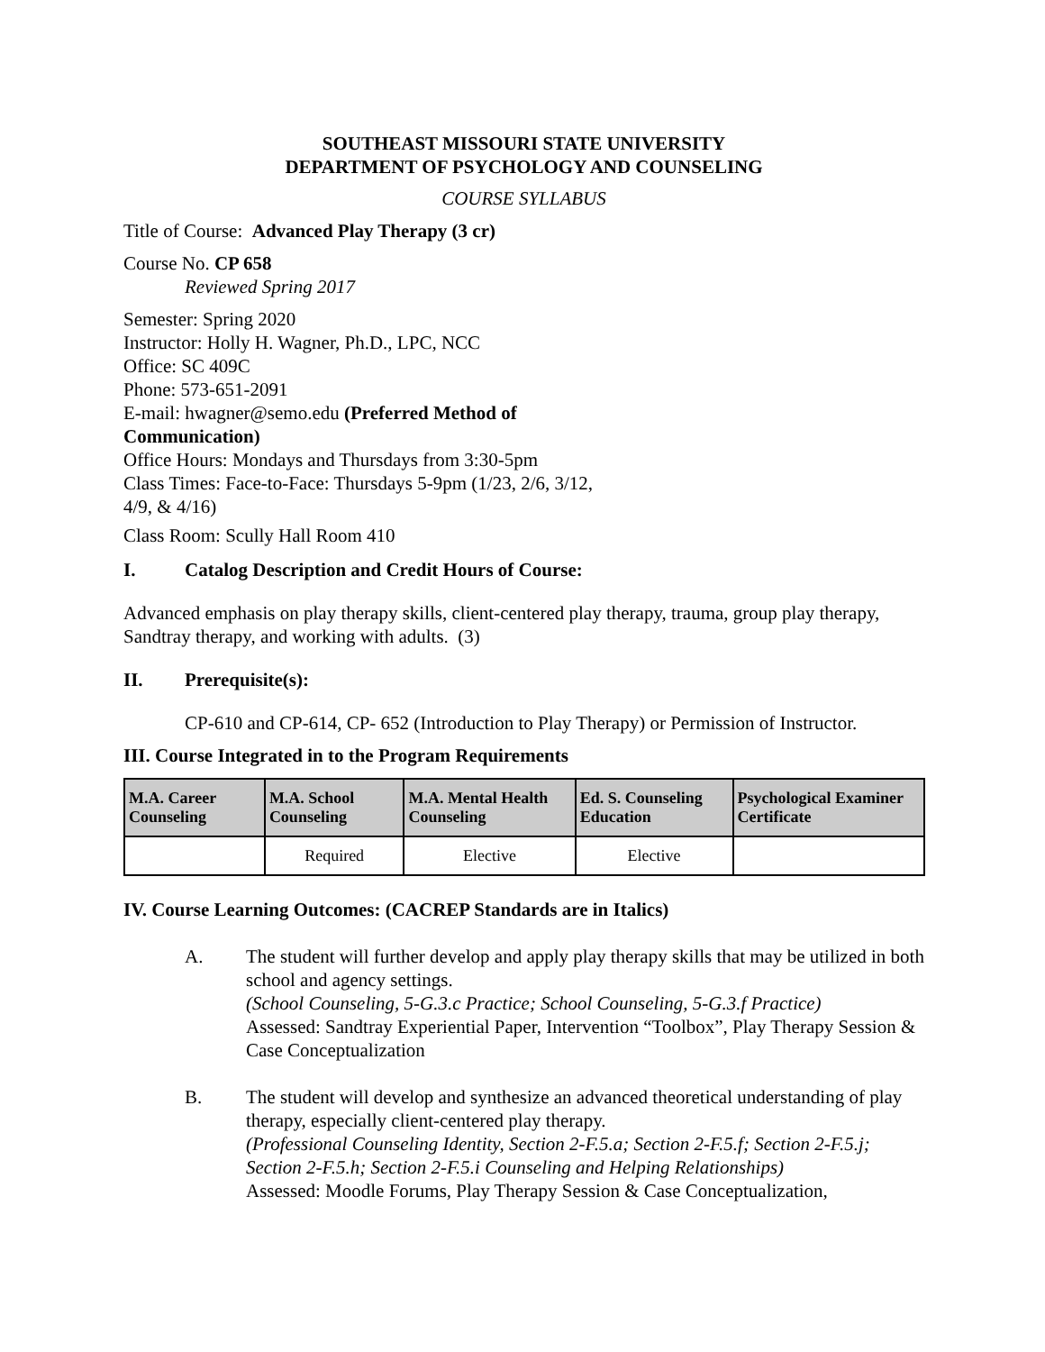SOUTHEAST MISSOURI STATE UNIVERSITY
DEPARTMENT OF PSYCHOLOGY AND COUNSELING
COURSE SYLLABUS
Title of Course: Advanced Play Therapy (3 cr)
Course No. CP 658
Reviewed Spring 2017
Semester: Spring 2020
Instructor: Holly H. Wagner, Ph.D., LPC, NCC
Office: SC 409C
Phone: 573-651-2091
E-mail: hwagner@semo.edu (Preferred Method of
Communication)
Office Hours: Mondays and Thursdays from 3:30-5pm
Class Times: Face-to-Face: Thursdays 5-9pm (1/23, 2/6, 3/12,
4/9, & 4/16)
Class Room: Scully Hall Room 410
I. Catalog Description and Credit Hours of Course:
Advanced emphasis on play therapy skills, client-centered play therapy, trauma, group play therapy, Sandtray therapy, and working with adults. (3)
II. Prerequisite(s):
CP-610 and CP-614, CP- 652 (Introduction to Play Therapy) or Permission of Instructor.
III. Course Integrated in to the Program Requirements
| M.A. Career Counseling | M.A. School Counseling | M.A. Mental Health Counseling | Ed. S. Counseling Education | Psychological Examiner Certificate |
| --- | --- | --- | --- | --- |
| | Required | Elective | Elective | |
IV. Course Learning Outcomes: (CACREP Standards are in Italics)
A. The student will further develop and apply play therapy skills that may be utilized in both school and agency settings.
(School Counseling, 5-G.3.c Practice; School Counseling, 5-G.3.f Practice)
Assessed: Sandtray Experiential Paper, Intervention “Toolbox”, Play Therapy Session & Case Conceptualization
B. The student will develop and synthesize an advanced theoretical understanding of play therapy, especially client-centered play therapy.
(Professional Counseling Identity, Section 2-F.5.a; Section 2-F.5.f; Section 2-F.5.j; Section 2-F.5.h; Section 2-F.5.i Counseling and Helping Relationships)
Assessed: Moodle Forums, Play Therapy Session & Case Conceptualization,